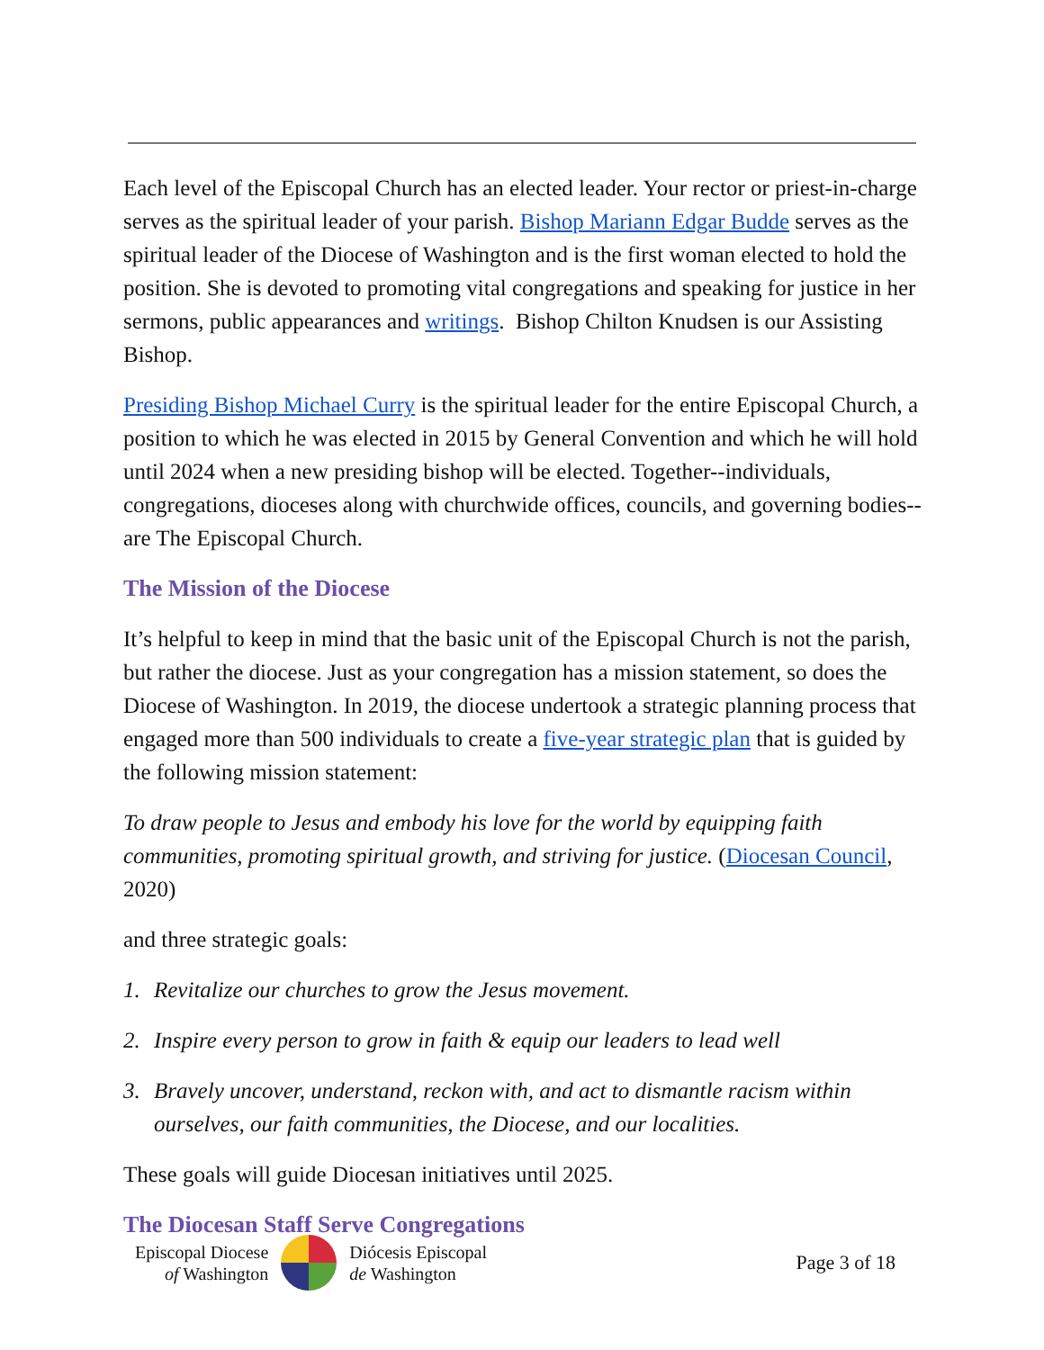Each level of the Episcopal Church has an elected leader. Your rector or priest-in-charge serves as the spiritual leader of your parish. Bishop Mariann Edgar Budde serves as the spiritual leader of the Diocese of Washington and is the first woman elected to hold the position. She is devoted to promoting vital congregations and speaking for justice in her sermons, public appearances and writings. Bishop Chilton Knudsen is our Assisting Bishop.
Presiding Bishop Michael Curry is the spiritual leader for the entire Episcopal Church, a position to which he was elected in 2015 by General Convention and which he will hold until 2024 when a new presiding bishop will be elected. Together--individuals, congregations, dioceses along with churchwide offices, councils, and governing bodies--are The Episcopal Church.
The Mission of the Diocese
It’s helpful to keep in mind that the basic unit of the Episcopal Church is not the parish, but rather the diocese. Just as your congregation has a mission statement, so does the Diocese of Washington. In 2019, the diocese undertook a strategic planning process that engaged more than 500 individuals to create a five-year strategic plan that is guided by the following mission statement:
To draw people to Jesus and embody his love for the world by equipping faith communities, promoting spiritual growth, and striving for justice. (Diocesan Council, 2020)
and three strategic goals:
1. Revitalize our churches to grow the Jesus movement.
2. Inspire every person to grow in faith & equip our leaders to lead well
3. Bravely uncover, understand, reckon with, and act to dismantle racism within ourselves, our faith communities, the Diocese, and our localities.
These goals will guide Diocesan initiatives until 2025.
The Diocesan Staff Serve Congregations
Episcopal Diocese
of Washington
Diócesis Episcopal
de Washington
Page 3 of 18